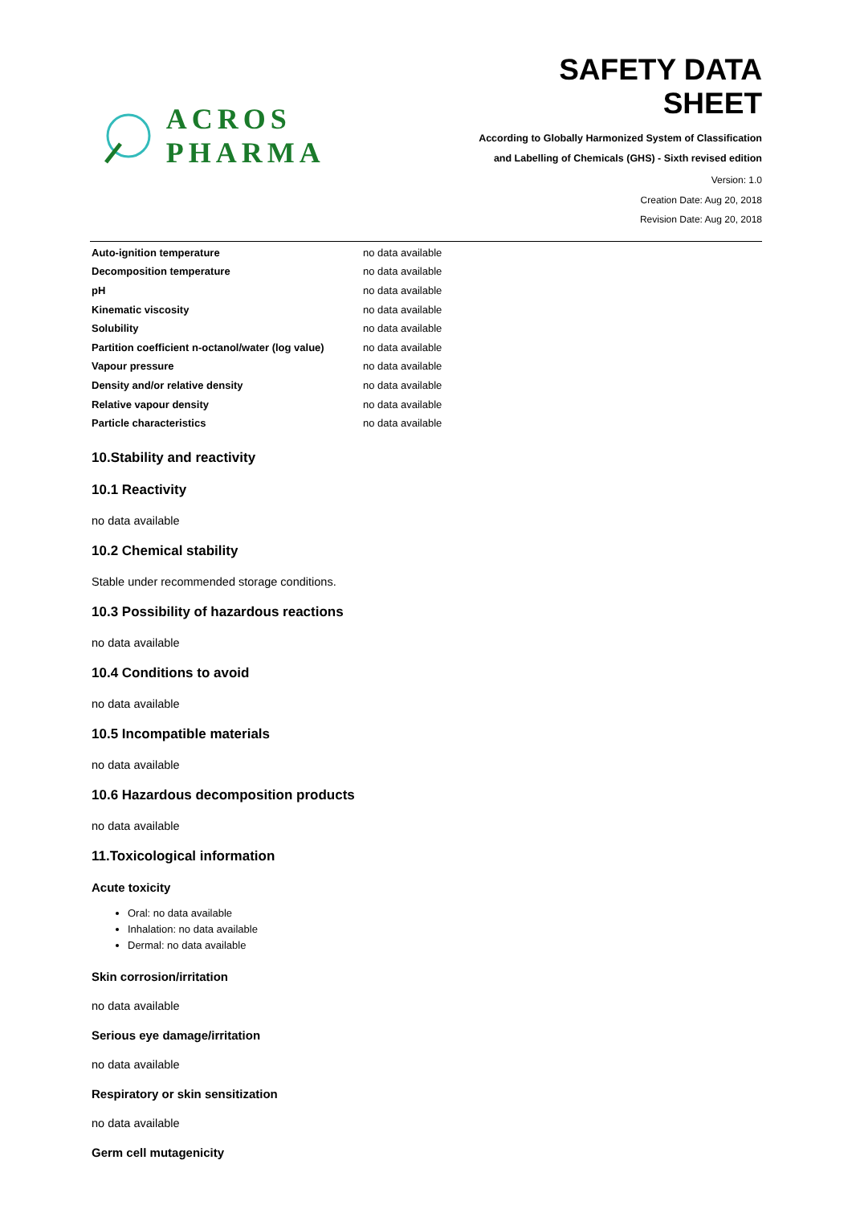ACROS PHARMA
SAFETY DATA SHEET
According to Globally Harmonized System of Classification
and Labelling of Chemicals (GHS) - Sixth revised edition
Version: 1.0
Creation Date: Aug 20, 2018
Revision Date: Aug 20, 2018
| Auto-ignition temperature | no data available |
| Decomposition temperature | no data available |
| pH | no data available |
| Kinematic viscosity | no data available |
| Solubility | no data available |
| Partition coefficient n-octanol/water (log value) | no data available |
| Vapour pressure | no data available |
| Density and/or relative density | no data available |
| Relative vapour density | no data available |
| Particle characteristics | no data available |
10.Stability and reactivity
10.1 Reactivity
no data available
10.2 Chemical stability
Stable under recommended storage conditions.
10.3 Possibility of hazardous reactions
no data available
10.4 Conditions to avoid
no data available
10.5 Incompatible materials
no data available
10.6 Hazardous decomposition products
no data available
11.Toxicological information
Acute toxicity
Oral: no data available
Inhalation: no data available
Dermal: no data available
Skin corrosion/irritation
no data available
Serious eye damage/irritation
no data available
Respiratory or skin sensitization
no data available
Germ cell mutagenicity